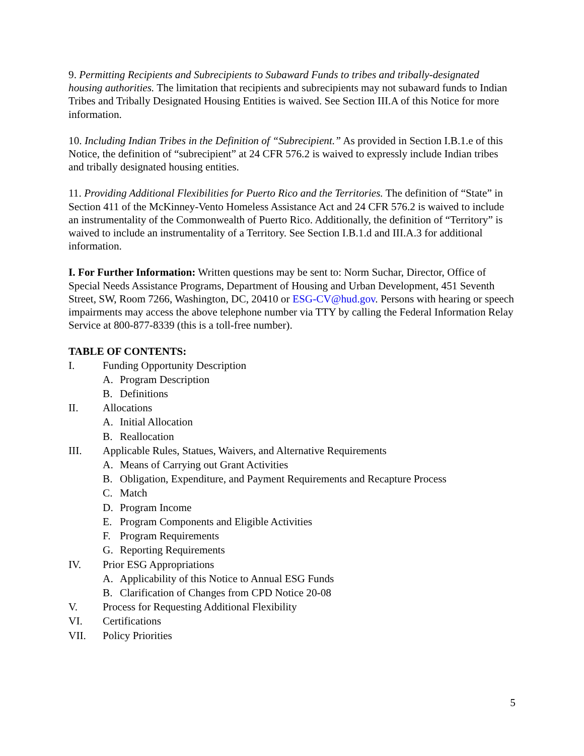9. Permitting Recipients and Subrecipients to Subaward Funds to tribes and tribally-designated housing authorities. The limitation that recipients and subrecipients may not subaward funds to Indian Tribes and Tribally Designated Housing Entities is waived. See Section III.A of this Notice for more information.
10. Including Indian Tribes in the Definition of “Subrecipient.” As provided in Section I.B.1.e of this Notice, the definition of “subrecipient” at 24 CFR 576.2 is waived to expressly include Indian tribes and tribally designated housing entities.
11. Providing Additional Flexibilities for Puerto Rico and the Territories. The definition of “State” in Section 411 of the McKinney-Vento Homeless Assistance Act and 24 CFR 576.2 is waived to include an instrumentality of the Commonwealth of Puerto Rico. Additionally, the definition of “Territory” is waived to include an instrumentality of a Territory. See Section I.B.1.d and III.A.3 for additional information.
I. For Further Information: Written questions may be sent to: Norm Suchar, Director, Office of Special Needs Assistance Programs, Department of Housing and Urban Development, 451 Seventh Street, SW, Room 7266, Washington, DC, 20410 or ESG-CV@hud.gov. Persons with hearing or speech impairments may access the above telephone number via TTY by calling the Federal Information Relay Service at 800-877-8339 (this is a toll-free number).
TABLE OF CONTENTS:
I. Funding Opportunity Description
A. Program Description
B. Definitions
II. Allocations
A. Initial Allocation
B. Reallocation
III. Applicable Rules, Statues, Waivers, and Alternative Requirements
A. Means of Carrying out Grant Activities
B. Obligation, Expenditure, and Payment Requirements and Recapture Process
C. Match
D. Program Income
E. Program Components and Eligible Activities
F. Program Requirements
G. Reporting Requirements
IV. Prior ESG Appropriations
A. Applicability of this Notice to Annual ESG Funds
B. Clarification of Changes from CPD Notice 20-08
V. Process for Requesting Additional Flexibility
VI. Certifications
VII. Policy Priorities
5